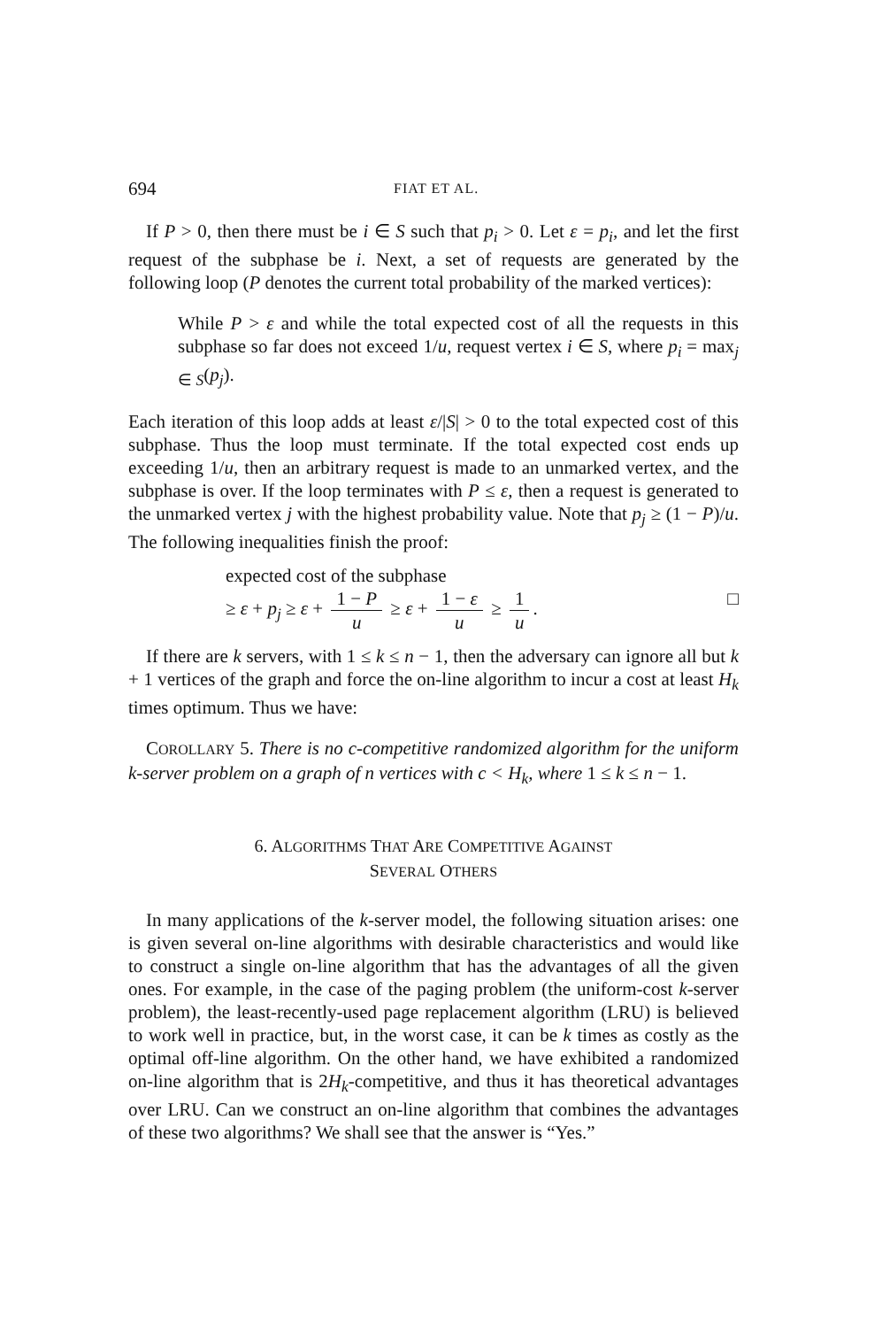694 FIAT ET AL.
If P > 0, then there must be i ∈ S such that p<sub>i</sub> > 0. Let ε = p<sub>i</sub>, and let the first request of the subphase be i. Next, a set of requests are generated by the following loop (P denotes the current total probability of the marked vertices):
While P > ε and while the total expected cost of all the requests in this subphase so far does not exceed 1/u, request vertex i ∈ S, where p<sub>i</sub> = max<sub>j ∈ S</sub>(p<sub>j</sub>).
Each iteration of this loop adds at least ε/|S| > 0 to the total expected cost of this subphase. Thus the loop must terminate. If the total expected cost ends up exceeding 1/u, then an arbitrary request is made to an unmarked vertex, and the subphase is over. If the loop terminates with P ≤ ε, then a request is generated to the unmarked vertex j with the highest probability value. Note that p<sub>j</sub> ≥ (1 − P)/u. The following inequalities finish the proof:
expected cost of the subphase
≥ ε + p<sub>j</sub> ≥ ε + 1 − P u ≥ ε + 1 − ε u ≥ 1 u. □
If there are k servers, with 1 ≤ k ≤ n − 1, then the adversary can ignore all but k + 1 vertices of the graph and force the on-line algorithm to incur a cost at least H<sub>k</sub> times optimum. Thus we have:
COROLLARY 5. There is no c-competitive randomized algorithm for the uniform k-server problem on a graph of n vertices with c < H<sub>k</sub>, where 1 ≤ k ≤ n − 1.
6. ALGORITHMS THAT ARE COMPETITIVE AGAINST
SEVERAL OTHERS
In many applications of the k-server model, the following situation arises: one is given several on-line algorithms with desirable characteristics and would like to construct a single on-line algorithm that has the advantages of all the given ones. For example, in the case of the paging problem (the uniform-cost k-server problem), the least-recently-used page replacement algorithm (LRU) is believed to work well in practice, but, in the worst case, it can be k times as costly as the optimal off-line algorithm. On the other hand, we have exhibited a randomized on-line algorithm that is 2H<sub>k</sub>-competitive, and thus it has theoretical advantages over LRU. Can we construct an on-line algorithm that combines the advantages of these two algorithms? We shall see that the answer is “Yes.”